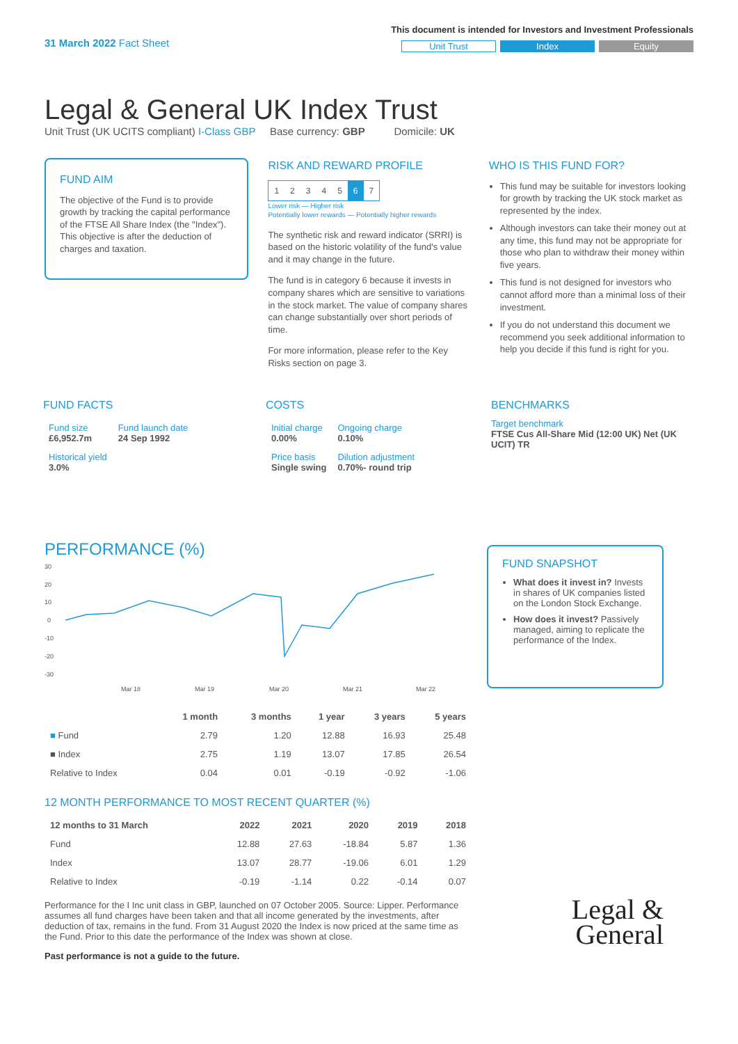31 March 2022 Fact Sheet
This document is intended for Investors and Investment Professionals
Unit Trust Index Equity
Legal & General UK Index Trust
Unit Trust (UK UCITS compliant) I-Class GBP Base currency: GBP Domicile: UK
FUND AIM
The objective of the Fund is to provide growth by tracking the capital performance of the FTSE All Share Index (the "Index"). This objective is after the deduction of charges and taxation.
RISK AND REWARD PROFILE
| 1 | 2 | 3 | 4 | 5 | 6 | 7 |
Lower risk — Higher risk
Potentially lower rewards — Potentially higher rewards
The synthetic risk and reward indicator (SRRI) is based on the historic volatility of the fund's value and it may change in the future.
The fund is in category 6 because it invests in company shares which are sensitive to variations in the stock market. The value of company shares can change substantially over short periods of time.
For more information, please refer to the Key Risks section on page 3.
WHO IS THIS FUND FOR?
This fund may be suitable for investors looking for growth by tracking the UK stock market as represented by the index.
Although investors can take their money out at any time, this fund may not be appropriate for those who plan to withdraw their money within five years.
This fund is not designed for investors who cannot afford more than a minimal loss of their investment.
If you do not understand this document we recommend you seek additional information to help you decide if this fund is right for you.
FUND FACTS
| Fund size £6,952.7m | Fund launch date 24 Sep 1992 |
| Historical yield 3.0% | |
COSTS
| Initial charge 0.00% | Ongoing charge 0.10% |
| Price basis Single swing | Dilution adjustment 0.70%- round trip |
BENCHMARKS
Target benchmark
FTSE Cus All-Share Mid (12:00 UK) Net (UK UCIT) TR
PERFORMANCE (%)
30
20
10
0
-10
-20
-30
Mar 18
Mar 19
Mar 20
Mar 21
Mar 22
| | 1 month | 3 months | 1 year | 3 years | 5 years |
| --- | --- | --- | --- | --- | --- |
| ■ Fund | 2.79 | 1.20 | 12.88 | 16.93 | 25.48 |
| ■ Index | 2.75 | 1.19 | 13.07 | 17.85 | 26.54 |
| Relative to Index | 0.04 | 0.01 | -0.19 | -0.92 | -1.06 |
12 MONTH PERFORMANCE TO MOST RECENT QUARTER (%)
| 12 months to 31 March | 2022 | 2021 | 2020 | 2019 | 2018 |
| --- | --- | --- | --- | --- | --- |
| Fund | 12.88 | 27.63 | -18.84 | 5.87 | 1.36 |
| Index | 13.07 | 28.77 | -19.06 | 6.01 | 1.29 |
| Relative to Index | -0.19 | -1.14 | 0.22 | -0.14 | 0.07 |
Performance for the I Inc unit class in GBP, launched on 07 October 2005. Source: Lipper. Performance assumes all fund charges have been taken and that all income generated by the investments, after deduction of tax, remains in the fund. From 31 August 2020 the Index is now priced at the same time as the Fund. Prior to this date the performance of the Index was shown at close.
Past performance is not a guide to the future.
FUND SNAPSHOT
What does it invest in? Invests in shares of UK companies listed on the London Stock Exchange.
How does it invest? Passively managed, aiming to replicate the performance of the Index.
Legal &
General